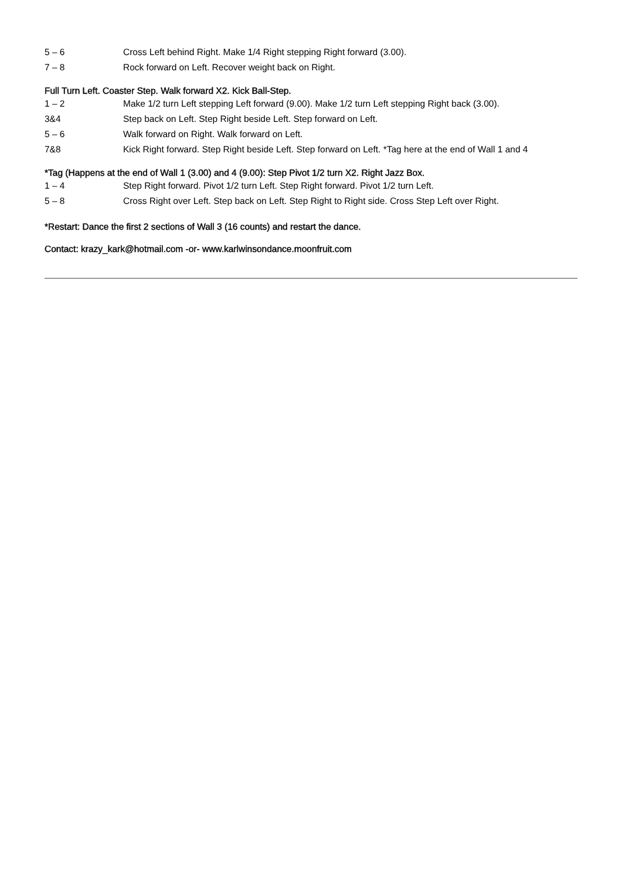| 5 – 6 | Cross Left behind Right. Make 1/4 Right stepping Right forward (3.00). |
| 7 – 8 | Rock forward on Left. Recover weight back on Right. |
Full Turn Left. Coaster Step. Walk forward X2. Kick Ball-Step.
| 1 – 2 | Make 1/2 turn Left stepping Left forward (9.00). Make 1/2 turn Left stepping Right back (3.00). |
| 3&4 | Step back on Left. Step Right beside Left. Step forward on Left. |
| 5 – 6 | Walk forward on Right. Walk forward on Left. |
| 7&8 | Kick Right forward. Step Right beside Left. Step forward on Left. *Tag here at the end of Wall 1 and 4 |
*Tag (Happens at the end of Wall 1 (3.00) and 4 (9.00): Step Pivot 1/2 turn X2. Right Jazz Box.
| 1 – 4 | Step Right forward. Pivot 1/2 turn Left. Step Right forward. Pivot 1/2 turn Left. |
| 5 – 8 | Cross Right over Left. Step back on Left. Step Right to Right side. Cross Step Left over Right. |
*Restart: Dance the first 2 sections of Wall 3 (16 counts) and restart the dance.
Contact: krazy_kark@hotmail.com -or- www.karlwinsondance.moonfruit.com